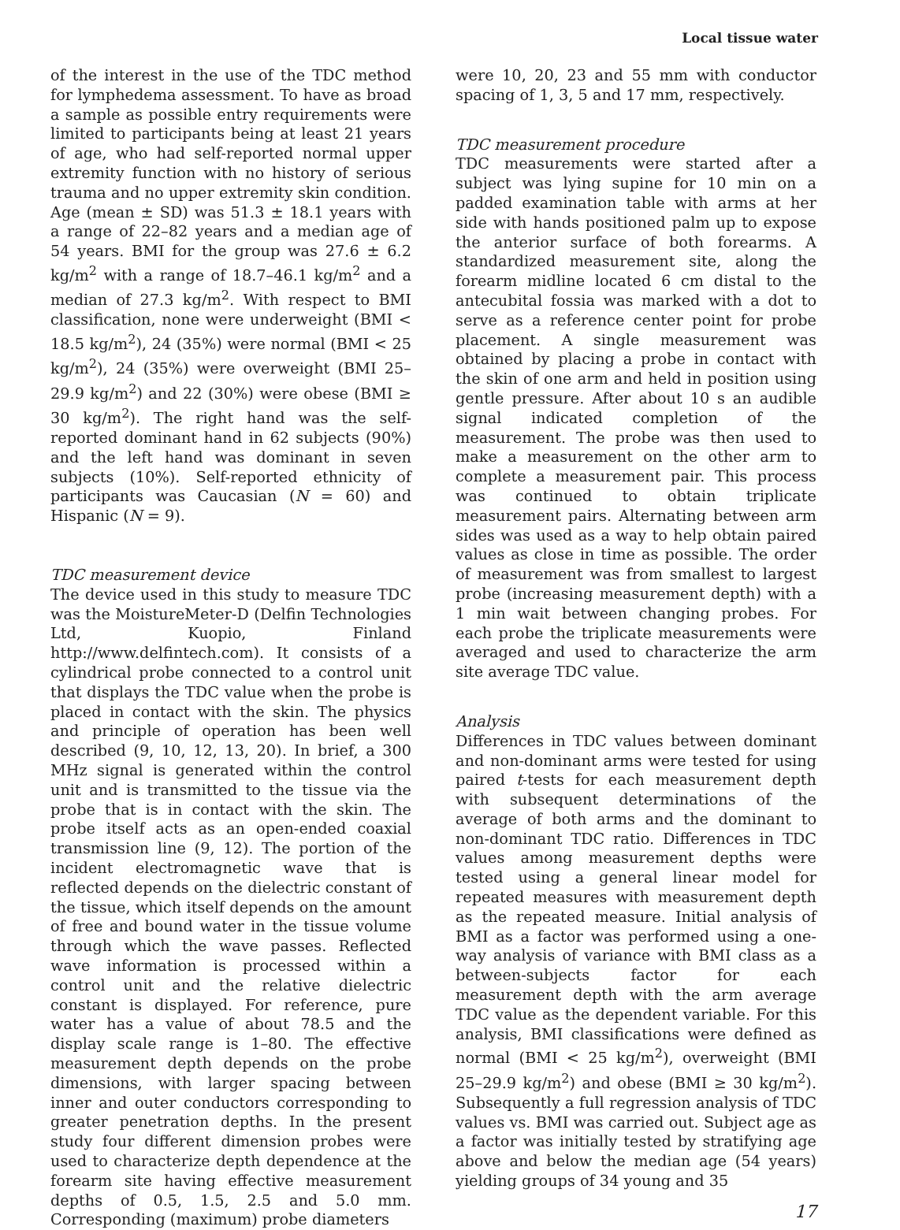Local tissue water
of the interest in the use of the TDC method for lymphedema assessment. To have as broad a sample as possible entry requirements were limited to participants being at least 21 years of age, who had self-reported normal upper extremity function with no history of serious trauma and no upper extremity skin condition. Age (mean ± SD) was 51.3 ± 18.1 years with a range of 22–82 years and a median age of 54 years. BMI for the group was 27.6 ± 6.2 kg/m<sup>2</sup> with a range of 18.7–46.1 kg/m<sup>2</sup> and a median of 27.3 kg/m<sup>2</sup>. With respect to BMI classification, none were underweight (BMI < 18.5 kg/m<sup>2</sup>), 24 (35%) were normal (BMI < 25 kg/m<sup>2</sup>), 24 (35%) were overweight (BMI 25–29.9 kg/m<sup>2</sup>) and 22 (30%) were obese (BMI ≥ 30 kg/m<sup>2</sup>). The right hand was the self-reported dominant hand in 62 subjects (90%) and the left hand was dominant in seven subjects (10%). Self-reported ethnicity of participants was Caucasian (N = 60) and Hispanic (N = 9).
TDC measurement device
The device used in this study to measure TDC was the MoistureMeter-D (Delfin Technologies Ltd, Kuopio, Finland http://www.delfintech.com). It consists of a cylindrical probe connected to a control unit that displays the TDC value when the probe is placed in contact with the skin. The physics and principle of operation has been well described (9, 10, 12, 13, 20). In brief, a 300 MHz signal is generated within the control unit and is transmitted to the tissue via the probe that is in contact with the skin. The probe itself acts as an open-ended coaxial transmission line (9, 12). The portion of the incident electromagnetic wave that is reflected depends on the dielectric constant of the tissue, which itself depends on the amount of free and bound water in the tissue volume through which the wave passes. Reflected wave information is processed within a control unit and the relative dielectric constant is displayed. For reference, pure water has a value of about 78.5 and the display scale range is 1–80. The effective measurement depth depends on the probe dimensions, with larger spacing between inner and outer conductors corresponding to greater penetration depths. In the present study four different dimension probes were used to characterize depth dependence at the forearm site having effective measurement depths of 0.5, 1.5, 2.5 and 5.0 mm. Corresponding (maximum) probe diameters
were 10, 20, 23 and 55 mm with conductor spacing of 1, 3, 5 and 17 mm, respectively.
TDC measurement procedure
TDC measurements were started after a subject was lying supine for 10 min on a padded examination table with arms at her side with hands positioned palm up to expose the anterior surface of both forearms. A standardized measurement site, along the forearm midline located 6 cm distal to the antecubital fossia was marked with a dot to serve as a reference center point for probe placement. A single measurement was obtained by placing a probe in contact with the skin of one arm and held in position using gentle pressure. After about 10 s an audible signal indicated completion of the measurement. The probe was then used to make a measurement on the other arm to complete a measurement pair. This process was continued to obtain triplicate measurement pairs. Alternating between arm sides was used as a way to help obtain paired values as close in time as possible. The order of measurement was from smallest to largest probe (increasing measurement depth) with a 1 min wait between changing probes. For each probe the triplicate measurements were averaged and used to characterize the arm site average TDC value.
Analysis
Differences in TDC values between dominant and non-dominant arms were tested for using paired t-tests for each measurement depth with subsequent determinations of the average of both arms and the dominant to non-dominant TDC ratio. Differences in TDC values among measurement depths were tested using a general linear model for repeated measures with measurement depth as the repeated measure. Initial analysis of BMI as a factor was performed using a one-way analysis of variance with BMI class as a between-subjects factor for each measurement depth with the arm average TDC value as the dependent variable. For this analysis, BMI classifications were defined as normal (BMI < 25 kg/m<sup>2</sup>), overweight (BMI 25–29.9 kg/m<sup>2</sup>) and obese (BMI ≥ 30 kg/m<sup>2</sup>). Subsequently a full regression analysis of TDC values vs. BMI was carried out. Subject age as a factor was initially tested by stratifying age above and below the median age (54 years) yielding groups of 34 young and 35
17